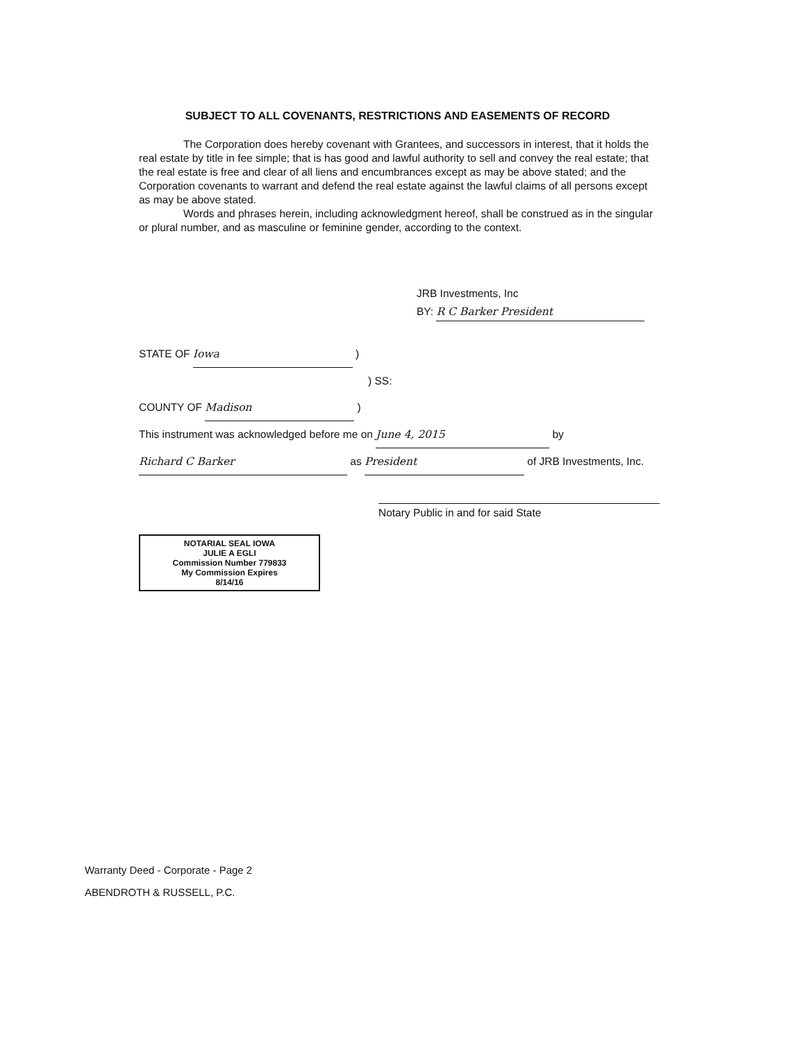SUBJECT TO ALL COVENANTS, RESTRICTIONS AND EASEMENTS OF RECORD
The Corporation does hereby covenant with Grantees, and successors in interest, that it holds the real estate by title in fee simple; that is has good and lawful authority to sell and convey the real estate; that the real estate is free and clear of all liens and encumbrances except as may be above stated; and the Corporation covenants to warrant and defend the real estate against the lawful claims of all persons except as may be above stated.
Words and phrases herein, including acknowledgment hereof, shall be construed as in the singular or plural number, and as masculine or feminine gender, according to the context.
JRB Investments, Inc
BY: R C Barker President
STATE OF Iowa )
) SS:
COUNTY OF Madison )
This instrument was acknowledged before me on June 4, 2015 by Richard C Barker as President of JRB Investments, Inc.
Notary Public in and for said State
NOTARIAL SEAL IOWA
JULIE A EGLI
Commission Number 779833
My Commission Expires
8/14/16
Warranty Deed - Corporate - Page 2
ABENDROTH & RUSSELL, P.C.